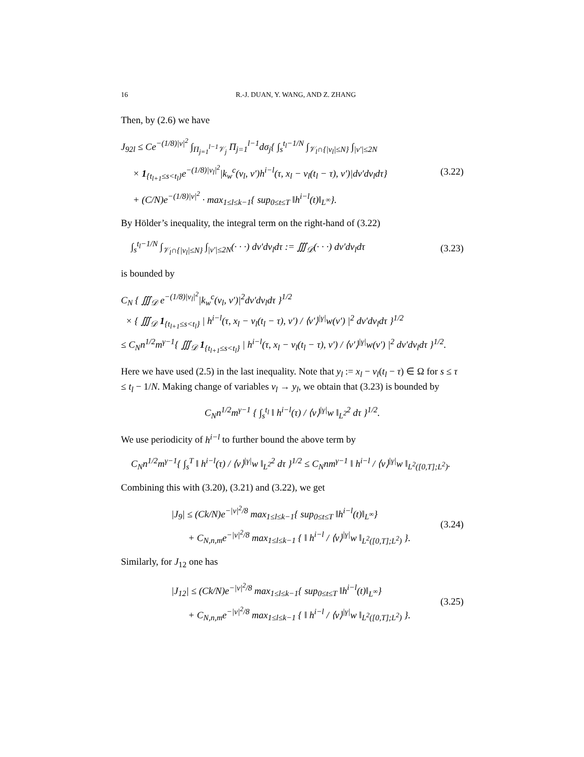16 R.-J. DUAN, Y. WANG, AND Z. ZHANG
Then, by (2.6) we have
J<sub>92l</sub> ≤ Ce<sup>−(1/8)|v|<sup>2</sup></sup> ∫<sub>Π<sub>j=1</sub><sup>l−1</sup>𝒱<sub>j</sub></sub> Π<sub>j=1</sub><sup>l−1</sup>dσ<sub>j</sub>{ ∫<sub>s</sub><sup>t<sub>l</sub>−1/N</sup> ∫<sub>𝒱<sub>l</sub>∩{|v<sub>l</sub>|≤N}</sub> ∫<sub>|v′|≤2N</sub>
× 1<sub>{t<sub>l+1</sub>≤s<t<sub>l</sub>}</sub>e<sup>−(1/8)|v<sub>l</sub>|<sup>2</sup></sup>|k<sub>w</sub><sup>c</sup>(v<sub>l</sub>, v′)h<sup>i−l</sup>(τ, x<sub>l</sub> − v<sub>l</sub>(t<sub>l</sub> − τ), v′)|dv′dv<sub>l</sub>dτ}
+ (C/N)e<sup>−(1/8)|v|<sup>2</sup></sup> · max<sub>1≤l≤k−1</sub>{ sup<sub>0≤t≤T</sub> ‖h<sup>i−l</sup>(t)‖<sub>L<sup>∞</sup></sub>}.
(3.22)
By Hölder’s inequality, the integral term on the right-hand of (3.22)
∫<sub>s</sub><sup>t<sub>l</sub>−1/N</sup> ∫<sub>𝒱<sub>l</sub>∩{|v<sub>l</sub>|≤N}</sub> ∫<sub>|v′|≤2N</sub>(· · ·) dv′dv<sub>l</sub>dτ := ∭<sub>𝒟</sub>(· · ·) dv′dv<sub>l</sub>dτ
(3.23)
is bounded by
C<sub>N</sub> { ∭<sub>𝒟</sub> e<sup>−(1/8)|v<sub>l</sub>|<sup>2</sup></sup>|k<sub>w</sub><sup>c</sup>(v<sub>l</sub>, v′)|<sup>2</sup>dv′dv<sub>l</sub>dτ }<sup>1/2</sup>
× { ∭<sub>𝒟</sub> 1<sub>{t<sub>l+1</sub>≤s<t<sub>l</sub>}</sub> | h<sup>i−l</sup>(τ, x<sub>l</sub> − v<sub>l</sub>(t<sub>l</sub> − τ), v′) / ⟨v′⟩<sup>|γ|</sup>w(v′) |<sup>2</sup> dv′dv<sub>l</sub>dτ }<sup>1/2</sup>
≤ C<sub>N</sub>n<sup>1/2</sup>m<sup>γ−1</sup>{ ∭<sub>𝒟</sub> 1<sub>{t<sub>l+1</sub>≤s<t<sub>l</sub>}</sub> | h<sup>i−l</sup>(τ, x<sub>l</sub> − v<sub>l</sub>(t<sub>l</sub> − τ), v′) / ⟨v′⟩<sup>|γ|</sup>w(v′) |<sup>2</sup> dv′dv<sub>l</sub>dτ }<sup>1/2</sup>.
Here we have used (2.5) in the last inequality. Note that y<sub>l</sub> := x<sub>l</sub> − v<sub>l</sub>(t<sub>l</sub> − τ) ∈ Ω for s ≤ τ ≤ t<sub>l</sub> − 1/N. Making change of variables v<sub>l</sub> → y<sub>l</sub>, we obtain that (3.23) is bounded by
C<sub>N</sub>n<sup>1/2</sup>m<sup>γ−1</sup> { ∫<sub>s</sub><sup>t<sub>l</sub></sup> ‖ h<sup>i−l</sup>(τ) / ⟨v⟩<sup>|γ|</sup>w ‖<sub>L<sup>2</sup></sub><sup>2</sup> dτ }<sup>1/2</sup>.
We use periodicity of h<sup>i−l</sup> to further bound the above term by
C<sub>N</sub>n<sup>1/2</sup>m<sup>γ−1</sup>{ ∫<sub>s</sub><sup>T</sup> ‖ h<sup>i−l</sup>(τ) / ⟨v⟩<sup>|γ|</sup>w ‖<sub>L<sup>2</sup></sub><sup>2</sup> dτ }<sup>1/2</sup> ≤ C<sub>N</sub>nm<sup>γ−1</sup> ‖ h<sup>i−l</sup> / ⟨v⟩<sup>|γ|</sup>w ‖<sub>L<sup>2</sup>([0,T];L<sup>2</sup>)</sub>.
Combining this with (3.20), (3.21) and (3.22), we get
|J<sub>9</sub>| ≤ (Ck/N)e<sup>−|v|<sup>2</sup>/8</sup> max<sub>1≤l≤k−1</sub>{ sup<sub>0≤t≤T</sub> ‖h<sup>i−l</sup>(t)‖<sub>L<sup>∞</sup></sub>}
+ C<sub>N,n,m</sub>e<sup>−|v|<sup>2</sup>/8</sup> max<sub>1≤l≤k−1</sub> { ‖ h<sup>i−l</sup> / ⟨v⟩<sup>|γ|</sup>w ‖<sub>L<sup>2</sup>([0,T];L<sup>2</sup>)</sub> }.
(3.24)
Similarly, for J<sub>12</sub> one has
|J<sub>12</sub>| ≤ (Ck/N)e<sup>−|v|<sup>2</sup>/8</sup> max<sub>1≤l≤k−1</sub>{ sup<sub>0≤t≤T</sub> ‖h<sup>i−l</sup>(t)‖<sub>L<sup>∞</sup></sub>}
+ C<sub>N,n,m</sub>e<sup>−|v|<sup>2</sup>/8</sup> max<sub>1≤l≤k−1</sub> { ‖ h<sup>i−l</sup> / ⟨v⟩<sup>|γ|</sup>w ‖<sub>L<sup>2</sup>([0,T];L<sup>2</sup>)</sub> }.
(3.25)